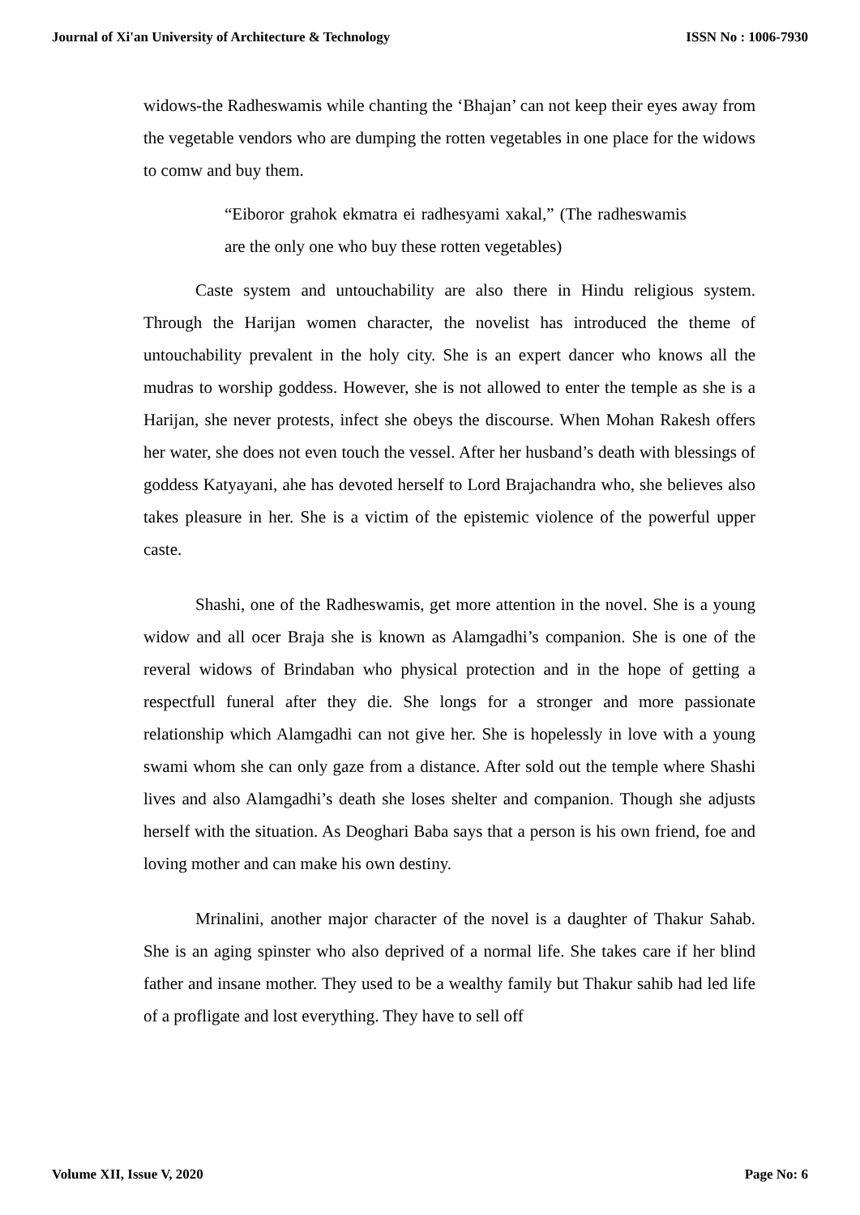Journal of Xi'an University of Architecture & Technology ISSN No : 1006-7930
widows-the Radheswamis while chanting the ‘Bhajan’ can not keep their eyes away from the vegetable vendors who are dumping the rotten vegetables in one place for the widows to comw and buy them.
“Eiboror grahok ekmatra ei radhesyami xakal,” (The radheswamis are the only one who buy these rotten vegetables)
Caste system and untouchability are also there in Hindu religious system. Through the Harijan women character, the novelist has introduced the theme of untouchability prevalent in the holy city. She is an expert dancer who knows all the mudras to worship goddess. However, she is not allowed to enter the temple as she is a Harijan, she never protests, infect she obeys the discourse. When Mohan Rakesh offers her water, she does not even touch the vessel. After her husband’s death with blessings of goddess Katyayani, ahe has devoted herself to Lord Brajachandra who, she believes also takes pleasure in her. She is a victim of the epistemic violence of the powerful upper caste.
Shashi, one of the Radheswamis, get more attention in the novel. She is a young widow and all ocer Braja she is known as Alamgadhi’s companion. She is one of the reveral widows of Brindaban who physical protection and in the hope of getting a respectfull funeral after they die. She longs for a stronger and more passionate relationship which Alamgadhi can not give her. She is hopelessly in love with a young swami whom she can only gaze from a distance. After sold out the temple where Shashi lives and also Alamgadhi’s death she loses shelter and companion. Though she adjusts herself with the situation. As Deoghari Baba says that a person is his own friend, foe and loving mother and can make his own destiny.
Mrinalini, another major character of the novel is a daughter of Thakur Sahab. She is an aging spinster who also deprived of a normal life. She takes care if her blind father and insane mother. They used to be a wealthy family but Thakur sahib had led life of a profligate and lost everything. They have to sell off
Volume XII, Issue V, 2020 Page No: 6